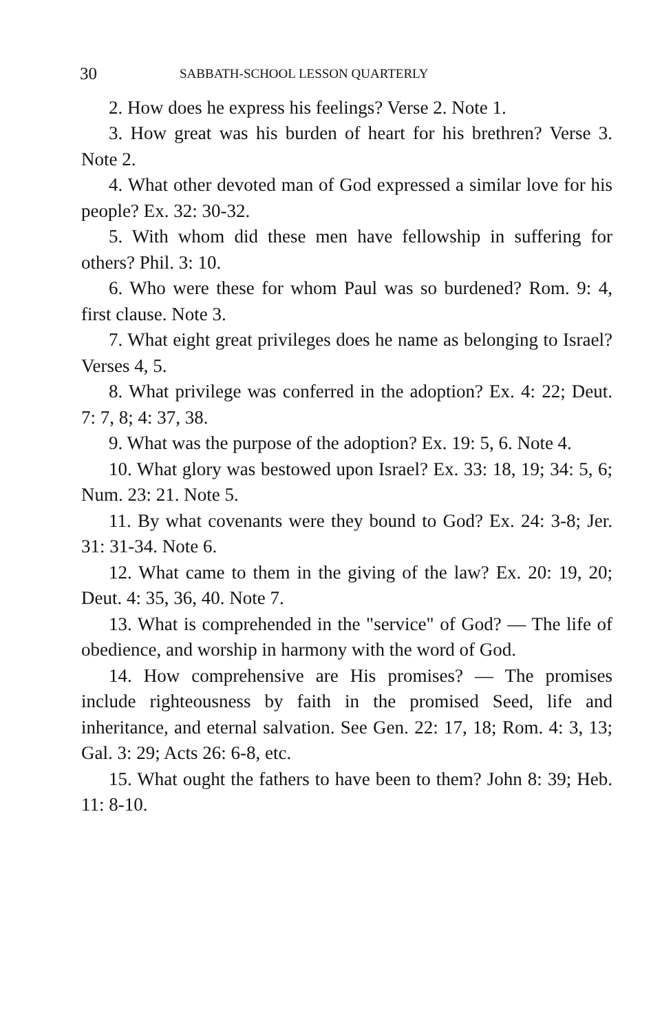30 SABBATH-SCHOOL LESSON QUARTERLY
2. How does he express his feelings? Verse 2. Note 1.
3. How great was his burden of heart for his brethren? Verse 3. Note 2.
4. What other devoted man of God expressed a similar love for his people? Ex. 32: 30-32.
5. With whom did these men have fellowship in suffering for others? Phil. 3: 10.
6. Who were these for whom Paul was so burdened? Rom. 9: 4, first clause. Note 3.
7. What eight great privileges does he name as belonging to Israel? Verses 4, 5.
8. What privilege was conferred in the adoption? Ex. 4: 22; Deut. 7: 7, 8; 4: 37, 38.
9. What was the purpose of the adoption? Ex. 19: 5, 6. Note 4.
10. What glory was bestowed upon Israel? Ex. 33: 18, 19; 34: 5, 6; Num. 23: 21. Note 5.
11. By what covenants were they bound to God? Ex. 24: 3-8; Jer. 31: 31-34. Note 6.
12. What came to them in the giving of the law? Ex. 20: 19, 20; Deut. 4: 35, 36, 40. Note 7.
13. What is comprehended in the "service" of God? — The life of obedience, and worship in harmony with the word of God.
14. How comprehensive are His promises? — The promises include righteousness by faith in the promised Seed, life and inheritance, and eternal salvation. See Gen. 22: 17, 18; Rom. 4: 3, 13; Gal. 3: 29; Acts 26: 6-8, etc.
15. What ought the fathers to have been to them? John 8: 39; Heb. 11: 8-10.